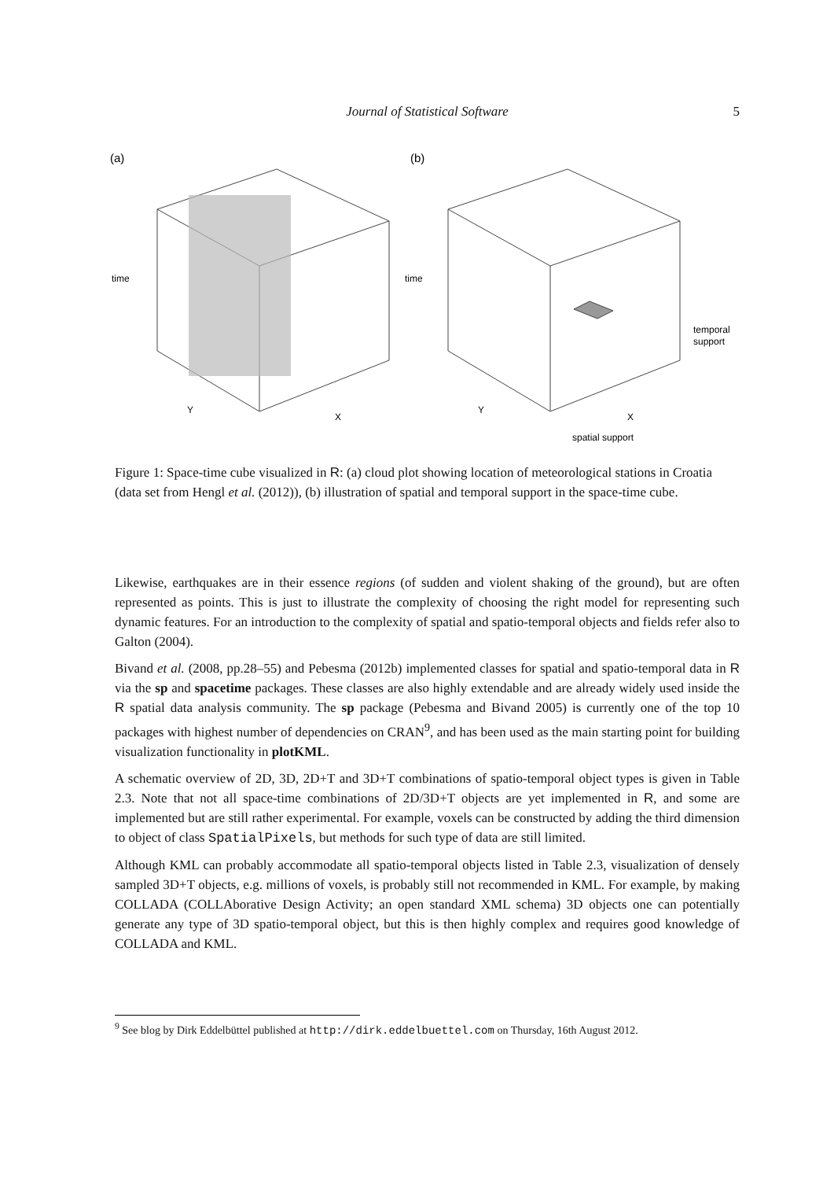Journal of Statistical Software
5
(a)
(b)
time
time
Y
X
Y
X
temporal
support
spatial support
Figure 1: Space-time cube visualized in R: (a) cloud plot showing location of meteorological stations in Croatia (data set from Hengl et al. (2012)), (b) illustration of spatial and temporal support in the space-time cube.
Likewise, earthquakes are in their essence regions (of sudden and violent shaking of the ground), but are often represented as points. This is just to illustrate the complexity of choosing the right model for representing such dynamic features. For an introduction to the complexity of spatial and spatio-temporal objects and fields refer also to Galton (2004).
Bivand et al. (2008, pp.28–55) and Pebesma (2012b) implemented classes for spatial and spatio-temporal data in R via the sp and spacetime packages. These classes are also highly extendable and are already widely used inside the R spatial data analysis community. The sp package (Pebesma and Bivand 2005) is currently one of the top 10 packages with highest number of dependencies on CRAN<sup>9</sup>, and has been used as the main starting point for building visualization functionality in plotKML.
A schematic overview of 2D, 3D, 2D+T and 3D+T combinations of spatio-temporal object types is given in Table 2.3. Note that not all space-time combinations of 2D/3D+T objects are yet implemented in R, and some are implemented but are still rather experimental. For example, voxels can be constructed by adding the third dimension to object of class SpatialPixels, but methods for such type of data are still limited.
Although KML can probably accommodate all spatio-temporal objects listed in Table 2.3, visualization of densely sampled 3D+T objects, e.g. millions of voxels, is probably still not recommended in KML. For example, by making COLLADA (COLLAborative Design Activity; an open standard XML schema) 3D objects one can potentially generate any type of 3D spatio-temporal object, but this is then highly complex and requires good knowledge of COLLADA and KML.
<sup>9</sup> See blog by Dirk Eddelbüttel published at http://dirk.eddelbuettel.com on Thursday, 16th August 2012.